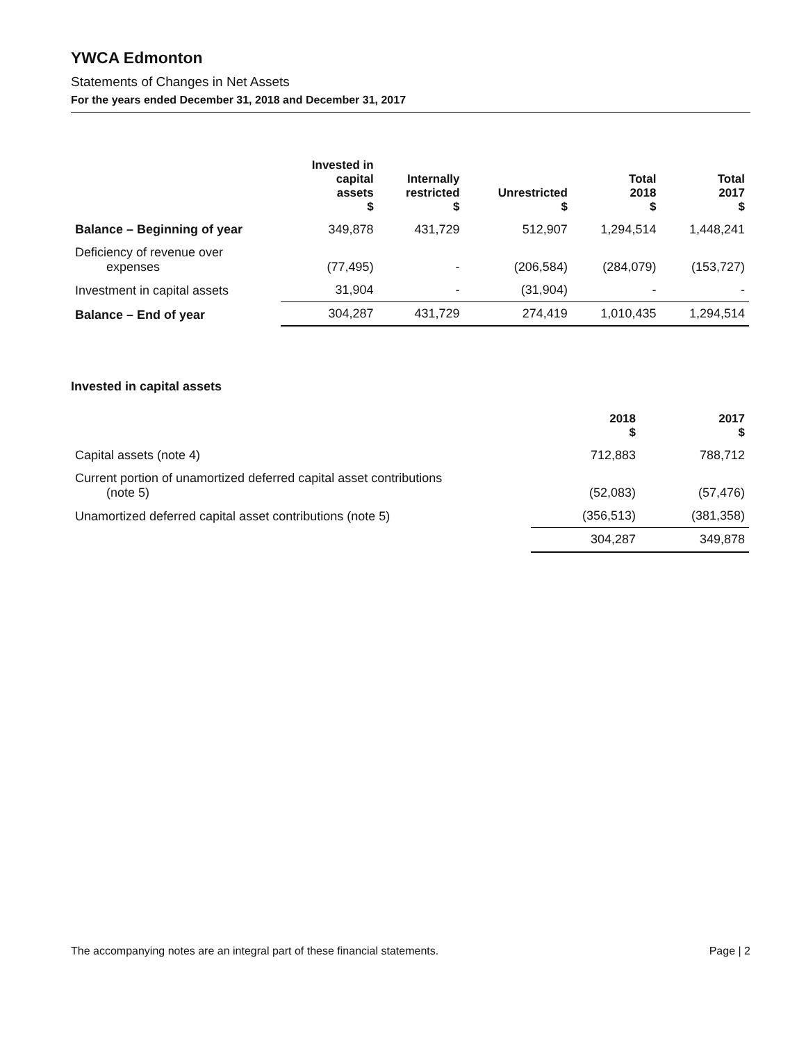YWCA Edmonton
Statements of Changes in Net Assets
For the years ended December 31, 2018 and December 31, 2017
| | Invested in capital assets $ | Internally restricted $ | Unrestricted $ | Total 2018 $ | Total 2017 $ |
| --- | --- | --- | --- | --- | --- |
| Balance – Beginning of year | 349,878 | 431,729 | 512,907 | 1,294,514 | 1,448,241 |
| Deficiency of revenue over expenses | (77,495) | - | (206,584) | (284,079) | (153,727) |
| Investment in capital assets | 31,904 | - | (31,904) | - | - |
| Balance – End of year | 304,287 | 431,729 | 274,419 | 1,010,435 | 1,294,514 |
Invested in capital assets
| | 2018 $ | 2017 $ |
| --- | --- | --- |
| Capital assets (note 4) | 712,883 | 788,712 |
| Current portion of unamortized deferred capital asset contributions (note 5) | (52,083) | (57,476) |
| Unamortized deferred capital asset contributions (note 5) | (356,513) | (381,358) |
| | 304,287 | 349,878 |
The accompanying notes are an integral part of these financial statements. Page | 2